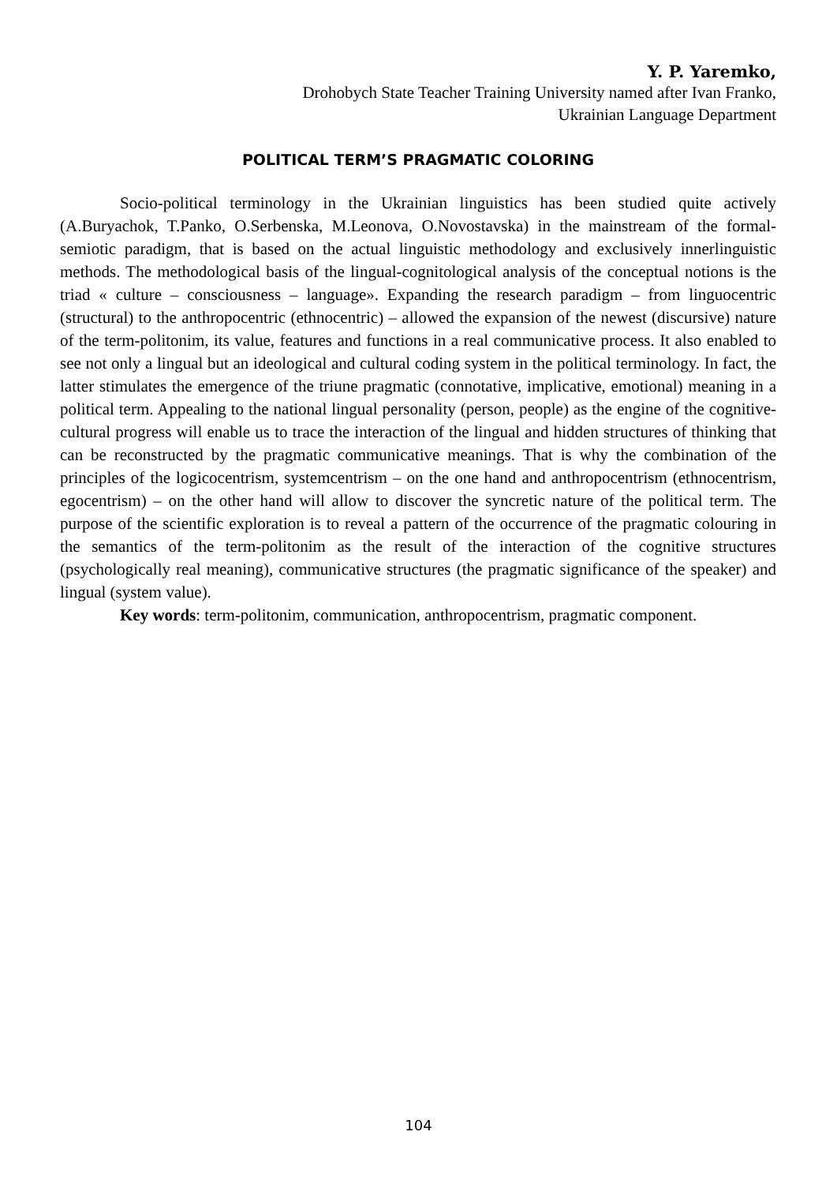Y. P. Yaremko,
Drohobych State Teacher Training University named after Ivan Franko,
Ukrainian Language Department
POLITICAL TERM’S PRAGMATIC COLORING
Socio-political terminology in the Ukrainian linguistics has been studied quite actively (A.Buryachok, T.Panko, O.Serbenska, M.Leonova, O.Novostavska) in the mainstream of the formal-semiotic paradigm, that is based on the actual linguistic methodology and exclusively innerlinguistic methods. The methodological basis of the lingual-cognitological analysis of the conceptual notions is the triad « culture – consciousness – language». Expanding the research paradigm – from linguocentric (structural) to the anthropocentric (ethnocentric) – allowed the expansion of the newest (discursive) nature of the term-politonim, its value, features and functions in a real communicative process. It also enabled to see not only a lingual but an ideological and cultural coding system in the political terminology. In fact, the latter stimulates the emergence of the triune pragmatic (connotative, implicative, emotional) meaning in a political term. Appealing to the national lingual personality (person, people) as the engine of the cognitive-cultural progress will enable us to trace the interaction of the lingual and hidden structures of thinking that can be reconstructed by the pragmatic communicative meanings. That is why the combination of the principles of the logicocentrism, systemcentrism – on the one hand and anthropocentrism (ethnocentrism, egocentrism) – on the other hand will allow to discover the syncretic nature of the political term. The purpose of the scientific exploration is to reveal a pattern of the occurrence of the pragmatic colouring in the semantics of the term-politonim as the result of the interaction of the cognitive structures (psychologically real meaning), communicative structures (the pragmatic significance of the speaker) and lingual (system value).
Key words: term-politonim, communication, anthropocentrism, pragmatic component.
104